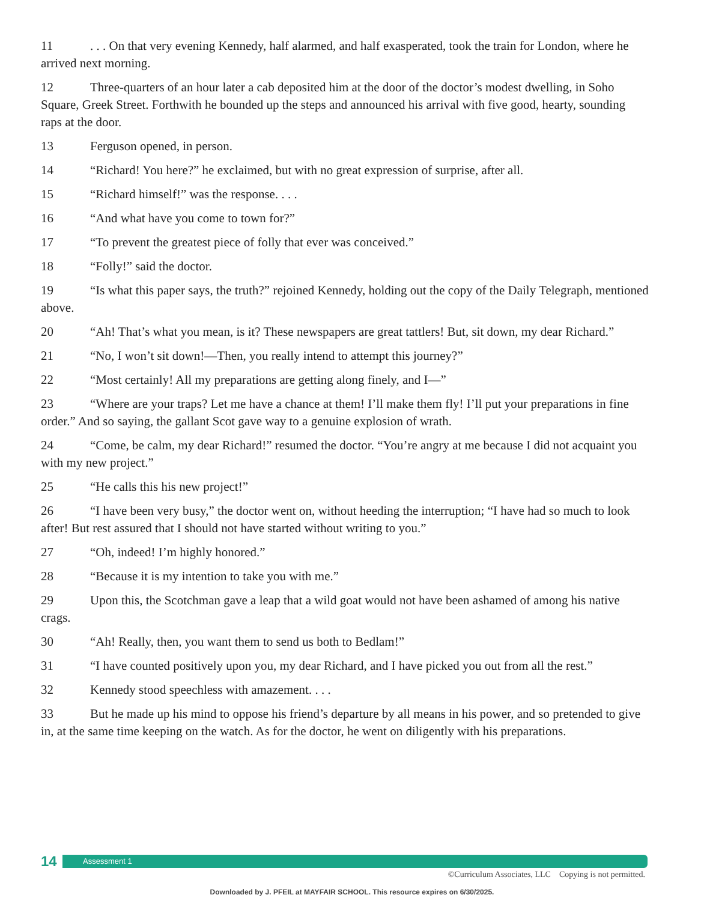11. . . On that very evening Kennedy, half alarmed, and half exasperated, took the train for London, where he arrived next morning.
12 Three-quarters of an hour later a cab deposited him at the door of the doctor’s modest dwelling, in Soho Square, Greek Street. Forthwith he bounded up the steps and announced his arrival with five good, hearty, sounding raps at the door.
13 Ferguson opened, in person.
14 “Richard! You here?” he exclaimed, but with no great expression of surprise, after all.
15 “Richard himself!” was the response. . . .
16 “And what have you come to town for?”
17 “To prevent the greatest piece of folly that ever was conceived.”
18 “Folly!” said the doctor.
19 “Is what this paper says, the truth?” rejoined Kennedy, holding out the copy of the Daily Telegraph, mentioned above.
20 “Ah! That’s what you mean, is it? These newspapers are great tattlers! But, sit down, my dear Richard.”
21 “No, I won’t sit down!—Then, you really intend to attempt this journey?”
22 “Most certainly! All my preparations are getting along finely, and I—”
23 “Where are your traps? Let me have a chance at them! I’ll make them fly! I’ll put your preparations in fine order.” And so saying, the gallant Scot gave way to a genuine explosion of wrath.
24 “Come, be calm, my dear Richard!” resumed the doctor. “You’re angry at me because I did not acquaint you with my new project.”
25 “He calls this his new project!”
26 “I have been very busy,” the doctor went on, without heeding the interruption; “I have had so much to look after! But rest assured that I should not have started without writing to you.”
27 “Oh, indeed! I’m highly honored.”
28 “Because it is my intention to take you with me.”
29 Upon this, the Scotchman gave a leap that a wild goat would not have been ashamed of among his native crags.
30 “Ah! Really, then, you want them to send us both to Bedlam!”
31 “I have counted positively upon you, my dear Richard, and I have picked you out from all the rest.”
32 Kennedy stood speechless with amazement. . . .
33 But he made up his mind to oppose his friend’s departure by all means in his power, and so pretended to give in, at the same time keeping on the watch. As for the doctor, he went on diligently with his preparations.
14
Assessment 1
©Curriculum Associates, LLC Copying is not permitted.
Downloaded by J. PFEIL at MAYFAIR SCHOOL. This resource expires on 6/30/2025.